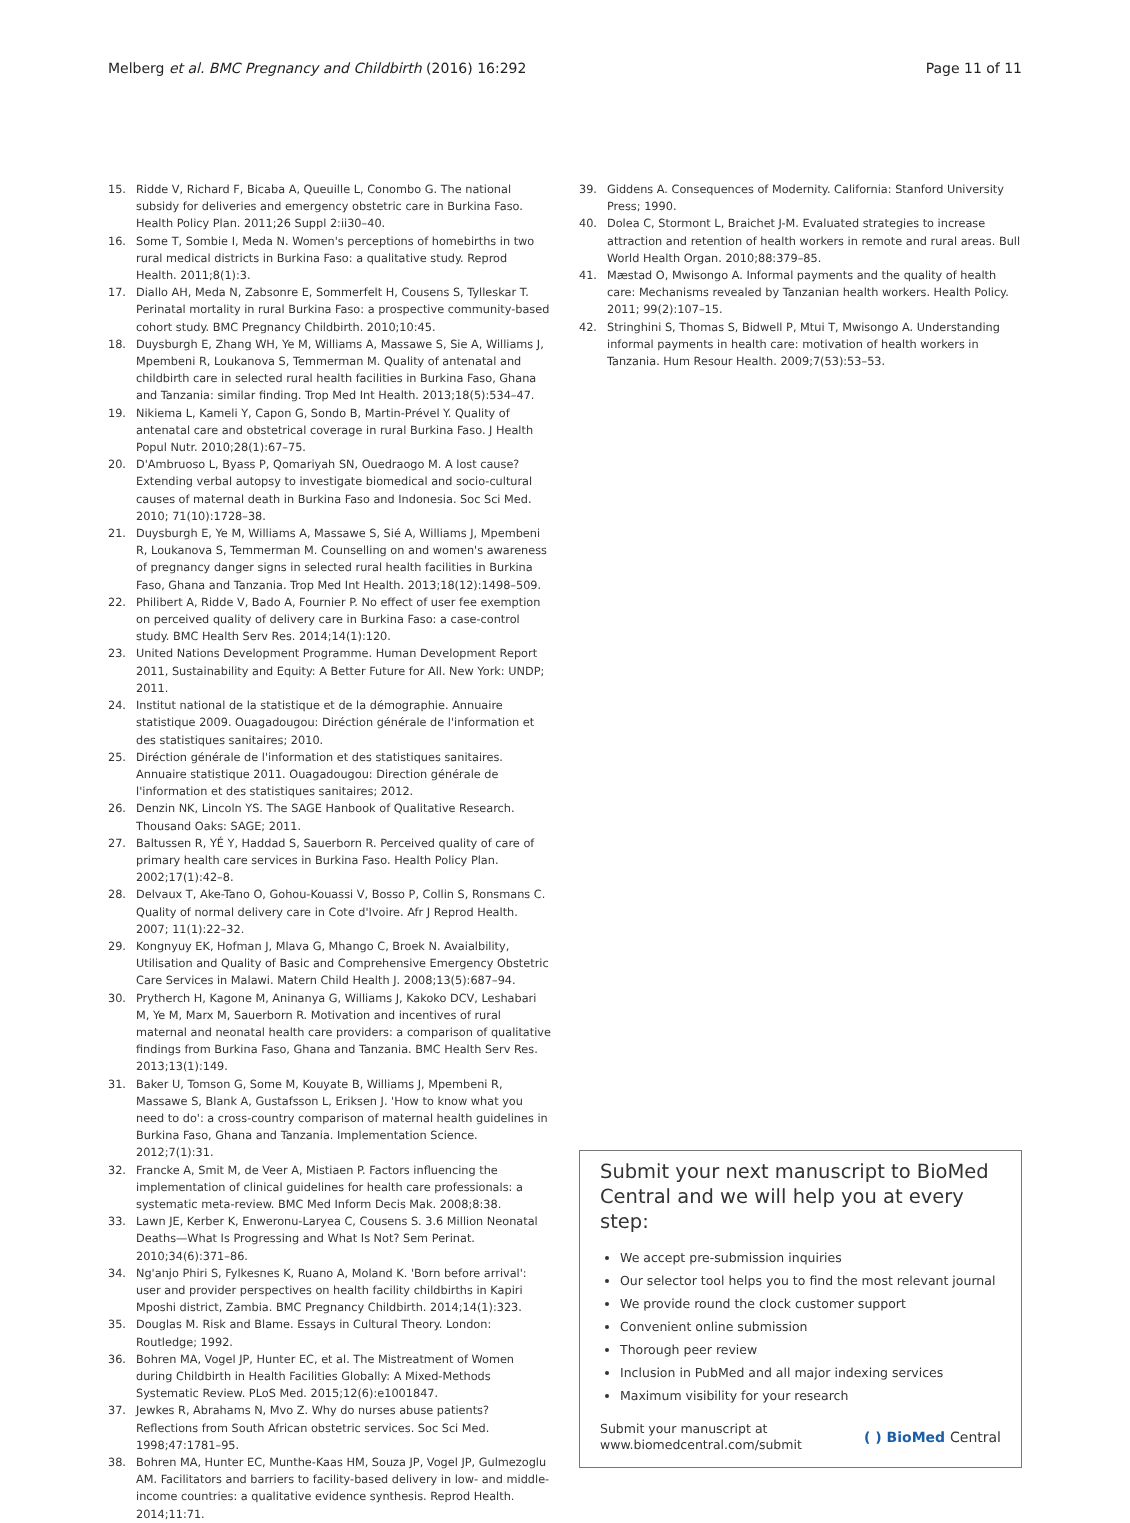Melberg et al. BMC Pregnancy and Childbirth (2016) 16:292 Page 11 of 11
15. Ridde V, Richard F, Bicaba A, Queuille L, Conombo G. The national subsidy for deliveries and emergency obstetric care in Burkina Faso. Health Policy Plan. 2011;26 Suppl 2:ii30–40.
16. Some T, Sombie I, Meda N. Women's perceptions of homebirths in two rural medical districts in Burkina Faso: a qualitative study. Reprod Health. 2011;8(1):3.
17. Diallo AH, Meda N, Zabsonre E, Sommerfelt H, Cousens S, Tylleskar T. Perinatal mortality in rural Burkina Faso: a prospective community-based cohort study. BMC Pregnancy Childbirth. 2010;10:45.
18. Duysburgh E, Zhang WH, Ye M, Williams A, Massawe S, Sie A, Williams J, Mpembeni R, Loukanova S, Temmerman M. Quality of antenatal and childbirth care in selected rural health facilities in Burkina Faso, Ghana and Tanzania: similar finding. Trop Med Int Health. 2013;18(5):534–47.
19. Nikiema L, Kameli Y, Capon G, Sondo B, Martin-Prével Y. Quality of antenatal care and obstetrical coverage in rural Burkina Faso. J Health Popul Nutr. 2010;28(1):67–75.
20. D'Ambruoso L, Byass P, Qomariyah SN, Ouedraogo M. A lost cause? Extending verbal autopsy to investigate biomedical and socio-cultural causes of maternal death in Burkina Faso and Indonesia. Soc Sci Med. 2010; 71(10):1728–38.
21. Duysburgh E, Ye M, Williams A, Massawe S, Sié A, Williams J, Mpembeni R, Loukanova S, Temmerman M. Counselling on and women's awareness of pregnancy danger signs in selected rural health facilities in Burkina Faso, Ghana and Tanzania. Trop Med Int Health. 2013;18(12):1498–509.
22. Philibert A, Ridde V, Bado A, Fournier P. No effect of user fee exemption on perceived quality of delivery care in Burkina Faso: a case-control study. BMC Health Serv Res. 2014;14(1):120.
23. United Nations Development Programme. Human Development Report 2011, Sustainability and Equity: A Better Future for All. New York: UNDP; 2011.
24. Institut national de la statistique et de la démographie. Annuaire statistique 2009. Ouagadougou: Diréction générale de l'information et des statistiques sanitaires; 2010.
25. Diréction générale de l'information et des statistiques sanitaires. Annuaire statistique 2011. Ouagadougou: Direction générale de l'information et des statistiques sanitaires; 2012.
26. Denzin NK, Lincoln YS. The SAGE Hanbook of Qualitative Research. Thousand Oaks: SAGE; 2011.
27. Baltussen R, YÉ Y, Haddad S, Sauerborn R. Perceived quality of care of primary health care services in Burkina Faso. Health Policy Plan. 2002;17(1):42–8.
28. Delvaux T, Ake-Tano O, Gohou-Kouassi V, Bosso P, Collin S, Ronsmans C. Quality of normal delivery care in Cote d'Ivoire. Afr J Reprod Health. 2007; 11(1):22–32.
29. Kongnyuy EK, Hofman J, Mlava G, Mhango C, Broek N. Avaialbility, Utilisation and Quality of Basic and Comprehensive Emergency Obstetric Care Services in Malawi. Matern Child Health J. 2008;13(5):687–94.
30. Prytherch H, Kagone M, Aninanya G, Williams J, Kakoko DCV, Leshabari M, Ye M, Marx M, Sauerborn R. Motivation and incentives of rural maternal and neonatal health care providers: a comparison of qualitative findings from Burkina Faso, Ghana and Tanzania. BMC Health Serv Res. 2013;13(1):149.
31. Baker U, Tomson G, Some M, Kouyate B, Williams J, Mpembeni R, Massawe S, Blank A, Gustafsson L, Eriksen J. 'How to know what you need to do': a cross-country comparison of maternal health guidelines in Burkina Faso, Ghana and Tanzania. Implementation Science. 2012;7(1):31.
32. Francke A, Smit M, de Veer A, Mistiaen P. Factors influencing the implementation of clinical guidelines for health care professionals: a systematic meta-review. BMC Med Inform Decis Mak. 2008;8:38.
33. Lawn JE, Kerber K, Enweronu-Laryea C, Cousens S. 3.6 Million Neonatal Deaths—What Is Progressing and What Is Not? Sem Perinat. 2010;34(6):371–86.
34. Ng'anjo Phiri S, Fylkesnes K, Ruano A, Moland K. 'Born before arrival': user and provider perspectives on health facility childbirths in Kapiri Mposhi district, Zambia. BMC Pregnancy Childbirth. 2014;14(1):323.
35. Douglas M. Risk and Blame. Essays in Cultural Theory. London: Routledge; 1992.
36. Bohren MA, Vogel JP, Hunter EC, et al. The Mistreatment of Women during Childbirth in Health Facilities Globally: A Mixed-Methods Systematic Review. PLoS Med. 2015;12(6):e1001847.
37. Jewkes R, Abrahams N, Mvo Z. Why do nurses abuse patients? Reflections from South African obstetric services. Soc Sci Med. 1998;47:1781–95.
38. Bohren MA, Hunter EC, Munthe-Kaas HM, Souza JP, Vogel JP, Gulmezoglu AM. Facilitators and barriers to facility-based delivery in low- and middle-income countries: a qualitative evidence synthesis. Reprod Health. 2014;11:71.
39. Giddens A. Consequences of Modernity. California: Stanford University Press; 1990.
40. Dolea C, Stormont L, Braichet J-M. Evaluated strategies to increase attraction and retention of health workers in remote and rural areas. Bull World Health Organ. 2010;88:379–85.
41. Mæstad O, Mwisongo A. Informal payments and the quality of health care: Mechanisms revealed by Tanzanian health workers. Health Policy. 2011; 99(2):107–15.
42. Stringhini S, Thomas S, Bidwell P, Mtui T, Mwisongo A. Understanding informal payments in health care: motivation of health workers in Tanzania. Hum Resour Health. 2009;7(53):53–53.
Submit your next manuscript to BioMed Central and we will help you at every step:
We accept pre-submission inquiries
Our selector tool helps you to find the most relevant journal
We provide round the clock customer support
Convenient online submission
Thorough peer review
Inclusion in PubMed and all major indexing services
Maximum visibility for your research
Submit your manuscript at
www.biomedcentral.com/submit ( ) BioMed Central